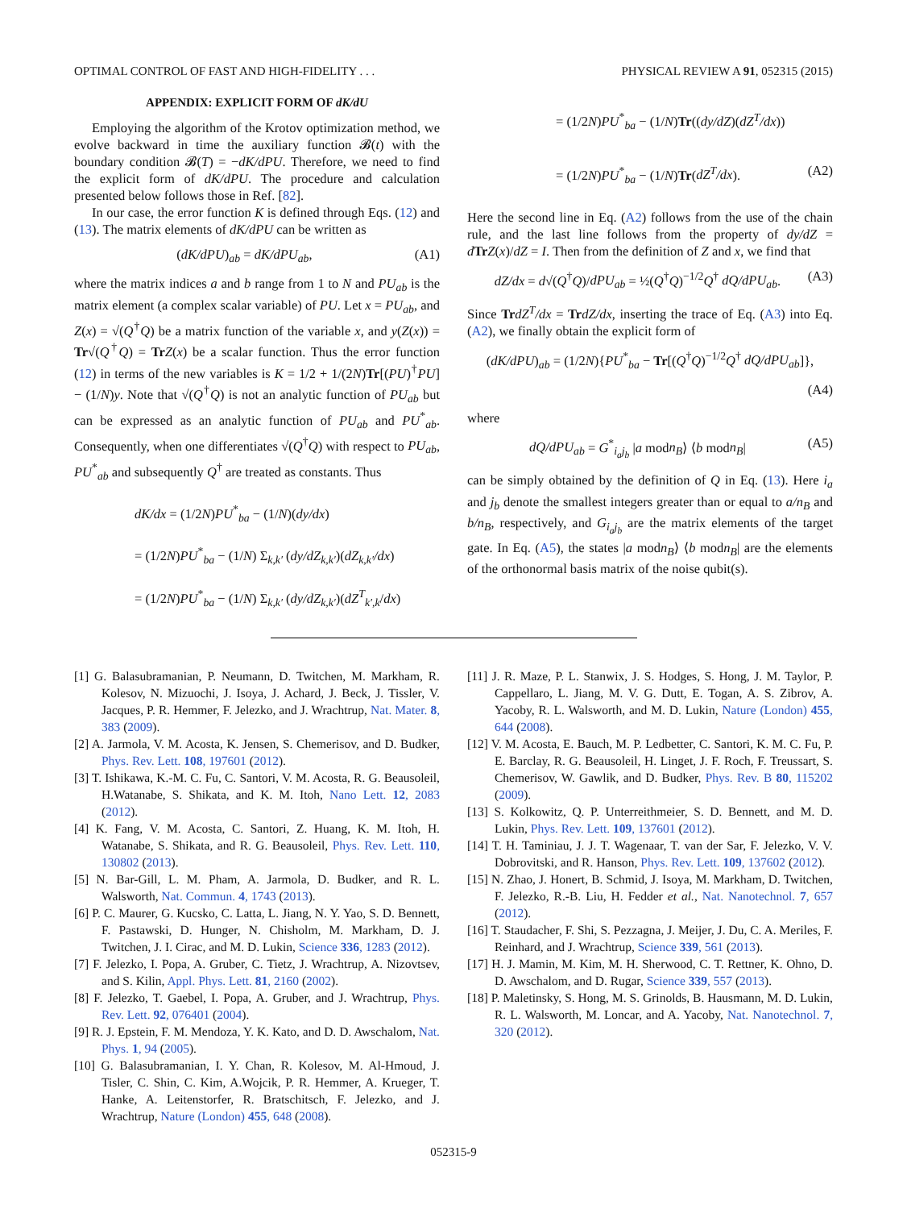OPTIMAL CONTROL OF FAST AND HIGH-FIDELITY . . . PHYSICAL REVIEW A 91, 052315 (2015)
APPENDIX: EXPLICIT FORM OF dK/dU
Employing the algorithm of the Krotov optimization method, we evolve backward in time the auxiliary function 𝓑(t) with the boundary condition 𝓑(T) = −dK/dPU. Therefore, we need to find the explicit form of dK/dPU. The procedure and calculation presented below follows those in Ref. [82].
In our case, the error function K is defined through Eqs. (12) and (13). The matrix elements of dK/dPU can be written as
(dK/dPU)<sub>ab</sub> = dK/dPU<sub>ab</sub>, (A1)
where the matrix indices a and b range from 1 to N and PU<sub>ab</sub> is the matrix element (a complex scalar variable) of PU. Let x = PU<sub>ab</sub>, and Z(x) = √(Q<sup>†</sup>Q) be a matrix function of the variable x, and y(Z(x)) = Tr√(Q<sup>†</sup>Q) = Tr Z(x) be a scalar function. Thus the error function (12) in terms of the new variables is K = 1/2 + 1/(2N)Tr[(PU)<sup>†</sup>PU] − (1/N)y. Note that √(Q<sup>†</sup>Q) is not an analytic function of PU<sub>ab</sub> but can be expressed as an analytic function of PU<sub>ab</sub> and PU<sup>*</sup><sub>ab</sub>. Consequently, when one differentiates √(Q<sup>†</sup>Q) with respect to PU<sub>ab</sub>, PU<sup>*</sup><sub>ab</sub> and subsequently Q<sup>†</sup> are treated as constants. Thus
dK/dx = (1/2N)PU<sup>*</sup><sub>ba</sub> − (1/N)(dy/dx)
= (1/2N)PU<sup>*</sup><sub>ba</sub> − (1/N) Σ<sub>k,k′</sub> (dy/dZ<sub>k,k′</sub>)(dZ<sub>k,k′</sub>/dx)
= (1/2N)PU<sup>*</sup><sub>ba</sub> − (1/N) Σ<sub>k,k′</sub> (dy/dZ<sub>k,k′</sub>)(dZ<sup>T</sup><sub>k′,k</sub>/dx)
= (1/2N)PU<sup>*</sup><sub>ba</sub> − (1/N)Tr((dy/dZ)(dZ<sup>T</sup>/dx))
= (1/2N)PU<sup>*</sup><sub>ba</sub> − (1/N)Tr(dZ<sup>T</sup>/dx). (A2)
Here the second line in Eq. (A2) follows from the use of the chain rule, and the last line follows from the property of dy/dZ = dTr Z(x)/dZ = I. Then from the definition of Z and x, we find that
dZ/dx = d√(Q<sup>†</sup>Q)/dPU<sub>ab</sub> = ½(Q<sup>†</sup>Q)<sup>−1/2</sup>Q<sup>†</sup> dQ/dPU<sub>ab</sub>. (A3)
Since Tr dZ<sup>T</sup>/dx = Tr dZ/dx, inserting the trace of Eq. (A3) into Eq. (A2), we finally obtain the explicit form of
(dK/dPU)<sub>ab</sub> = (1/2N){PU<sup>*</sup><sub>ba</sub> − Tr[(Q<sup>†</sup>Q)<sup>−1/2</sup>Q<sup>†</sup> dQ/dPU<sub>ab</sub>]},
(A4)
where
dQ/dPU<sub>ab</sub> = G<sup>*</sup><sub>i<sub>a</sub>j<sub>b</sub></sub> |a modn<sub>B</sub>⟩ ⟨b modn<sub>B</sub>| (A5)
can be simply obtained by the definition of Q in Eq. (13). Here i<sub>a</sub> and j<sub>b</sub> denote the smallest integers greater than or equal to a/n<sub>B</sub> and b/n<sub>B</sub>, respectively, and G<sub>i<sub>a</sub>j<sub>b</sub></sub> are the matrix elements of the target gate. In Eq. (A5), the states |a modn<sub>B</sub>⟩ ⟨b modn<sub>B</sub>| are the elements of the orthonormal basis matrix of the noise qubit(s).
[1] G. Balasubramanian, P. Neumann, D. Twitchen, M. Markham, R. Kolesov, N. Mizuochi, J. Isoya, J. Achard, J. Beck, J. Tissler, V. Jacques, P. R. Hemmer, F. Jelezko, and J. Wrachtrup, Nat. Mater. 8, 383 (2009).
[2] A. Jarmola, V. M. Acosta, K. Jensen, S. Chemerisov, and D. Budker, Phys. Rev. Lett. 108, 197601 (2012).
[3] T. Ishikawa, K.-M. C. Fu, C. Santori, V. M. Acosta, R. G. Beausoleil, H.Watanabe, S. Shikata, and K. M. Itoh, Nano Lett. 12, 2083 (2012).
[4] K. Fang, V. M. Acosta, C. Santori, Z. Huang, K. M. Itoh, H. Watanabe, S. Shikata, and R. G. Beausoleil, Phys. Rev. Lett. 110, 130802 (2013).
[5] N. Bar-Gill, L. M. Pham, A. Jarmola, D. Budker, and R. L. Walsworth, Nat. Commun. 4, 1743 (2013).
[6] P. C. Maurer, G. Kucsko, C. Latta, L. Jiang, N. Y. Yao, S. D. Bennett, F. Pastawski, D. Hunger, N. Chisholm, M. Markham, D. J. Twitchen, J. I. Cirac, and M. D. Lukin, Science 336, 1283 (2012).
[7] F. Jelezko, I. Popa, A. Gruber, C. Tietz, J. Wrachtrup, A. Nizovtsev, and S. Kilin, Appl. Phys. Lett. 81, 2160 (2002).
[8] F. Jelezko, T. Gaebel, I. Popa, A. Gruber, and J. Wrachtrup, Phys. Rev. Lett. 92, 076401 (2004).
[9] R. J. Epstein, F. M. Mendoza, Y. K. Kato, and D. D. Awschalom, Nat. Phys. 1, 94 (2005).
[10] G. Balasubramanian, I. Y. Chan, R. Kolesov, M. Al-Hmoud, J. Tisler, C. Shin, C. Kim, A.Wojcik, P. R. Hemmer, A. Krueger, T. Hanke, A. Leitenstorfer, R. Bratschitsch, F. Jelezko, and J. Wrachtrup, Nature (London) 455, 648 (2008).
[11] J. R. Maze, P. L. Stanwix, J. S. Hodges, S. Hong, J. M. Taylor, P. Cappellaro, L. Jiang, M. V. G. Dutt, E. Togan, A. S. Zibrov, A. Yacoby, R. L. Walsworth, and M. D. Lukin, Nature (London) 455, 644 (2008).
[12] V. M. Acosta, E. Bauch, M. P. Ledbetter, C. Santori, K. M. C. Fu, P. E. Barclay, R. G. Beausoleil, H. Linget, J. F. Roch, F. Treussart, S. Chemerisov, W. Gawlik, and D. Budker, Phys. Rev. B 80, 115202 (2009).
[13] S. Kolkowitz, Q. P. Unterreithmeier, S. D. Bennett, and M. D. Lukin, Phys. Rev. Lett. 109, 137601 (2012).
[14] T. H. Taminiau, J. J. T. Wagenaar, T. van der Sar, F. Jelezko, V. V. Dobrovitski, and R. Hanson, Phys. Rev. Lett. 109, 137602 (2012).
[15] N. Zhao, J. Honert, B. Schmid, J. Isoya, M. Markham, D. Twitchen, F. Jelezko, R.-B. Liu, H. Fedder et al., Nat. Nanotechnol. 7, 657 (2012).
[16] T. Staudacher, F. Shi, S. Pezzagna, J. Meijer, J. Du, C. A. Meriles, F. Reinhard, and J. Wrachtrup, Science 339, 561 (2013).
[17] H. J. Mamin, M. Kim, M. H. Sherwood, C. T. Rettner, K. Ohno, D. D. Awschalom, and D. Rugar, Science 339, 557 (2013).
[18] P. Maletinsky, S. Hong, M. S. Grinolds, B. Hausmann, M. D. Lukin, R. L. Walsworth, M. Loncar, and A. Yacoby, Nat. Nanotechnol. 7, 320 (2012).
052315-9